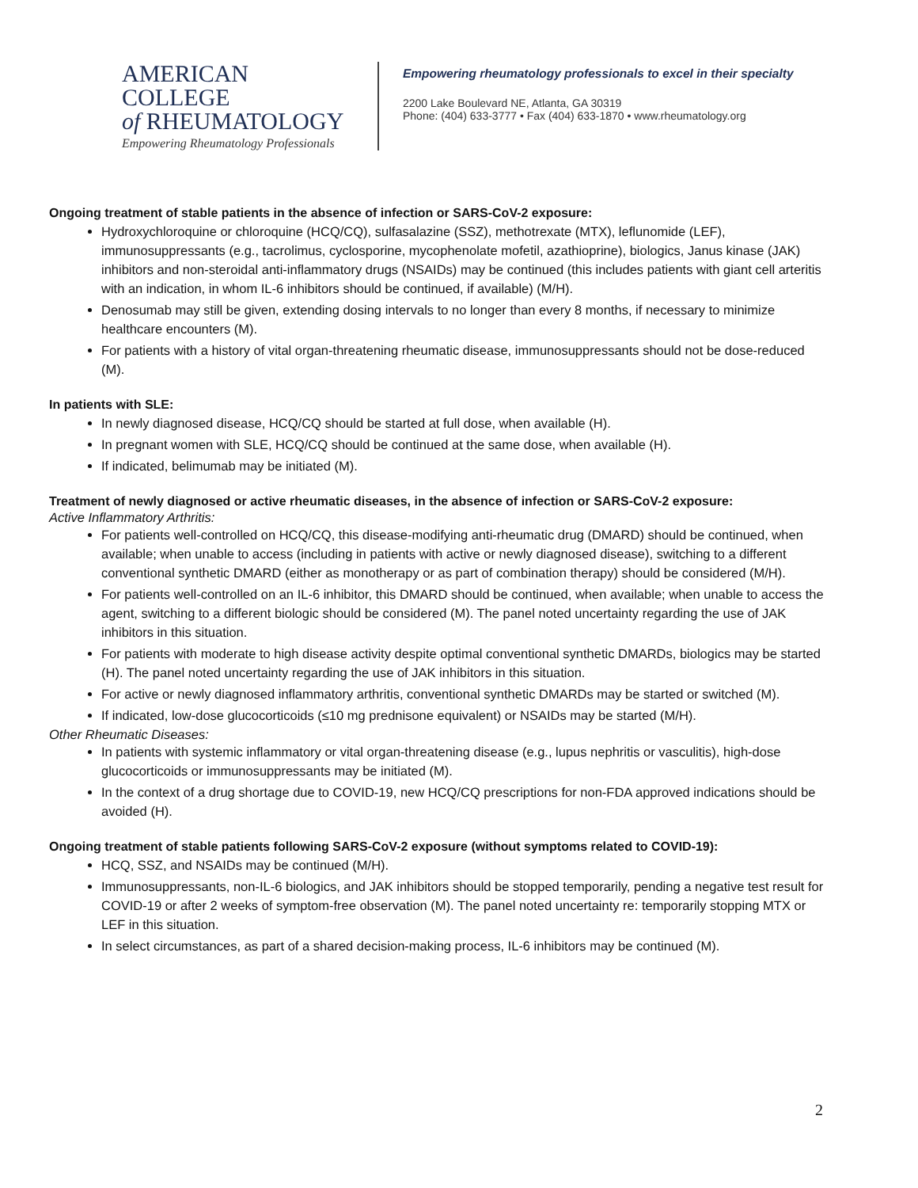AMERICAN COLLEGE
of RHEUMATOLOGY
Empowering Rheumatology Professionals
Empowering rheumatology professionals to excel in their specialty
2200 Lake Boulevard NE, Atlanta, GA 30319
Phone: (404) 633-3777 • Fax (404) 633-1870 • www.rheumatology.org
Ongoing treatment of stable patients in the absence of infection or SARS-CoV-2 exposure:
Hydroxychloroquine or chloroquine (HCQ/CQ), sulfasalazine (SSZ), methotrexate (MTX), leflunomide (LEF), immunosuppressants (e.g., tacrolimus, cyclosporine, mycophenolate mofetil, azathioprine), biologics, Janus kinase (JAK) inhibitors and non-steroidal anti-inflammatory drugs (NSAIDs) may be continued (this includes patients with giant cell arteritis with an indication, in whom IL-6 inhibitors should be continued, if available) (M/H).
Denosumab may still be given, extending dosing intervals to no longer than every 8 months, if necessary to minimize healthcare encounters (M).
For patients with a history of vital organ-threatening rheumatic disease, immunosuppressants should not be dose-reduced (M).
In patients with SLE:
In newly diagnosed disease, HCQ/CQ should be started at full dose, when available (H).
In pregnant women with SLE, HCQ/CQ should be continued at the same dose, when available (H).
If indicated, belimumab may be initiated (M).
Treatment of newly diagnosed or active rheumatic diseases, in the absence of infection or SARS-CoV-2 exposure:
Active Inflammatory Arthritis:
For patients well-controlled on HCQ/CQ, this disease-modifying anti-rheumatic drug (DMARD) should be continued, when available; when unable to access (including in patients with active or newly diagnosed disease), switching to a different conventional synthetic DMARD (either as monotherapy or as part of combination therapy) should be considered (M/H).
For patients well-controlled on an IL-6 inhibitor, this DMARD should be continued, when available; when unable to access the agent, switching to a different biologic should be considered (M). The panel noted uncertainty regarding the use of JAK inhibitors in this situation.
For patients with moderate to high disease activity despite optimal conventional synthetic DMARDs, biologics may be started (H). The panel noted uncertainty regarding the use of JAK inhibitors in this situation.
For active or newly diagnosed inflammatory arthritis, conventional synthetic DMARDs may be started or switched (M).
If indicated, low-dose glucocorticoids (≤10 mg prednisone equivalent) or NSAIDs may be started (M/H).
Other Rheumatic Diseases:
In patients with systemic inflammatory or vital organ-threatening disease (e.g., lupus nephritis or vasculitis), high-dose glucocorticoids or immunosuppressants may be initiated (M).
In the context of a drug shortage due to COVID-19, new HCQ/CQ prescriptions for non-FDA approved indications should be avoided (H).
Ongoing treatment of stable patients following SARS-CoV-2 exposure (without symptoms related to COVID-19):
HCQ, SSZ, and NSAIDs may be continued (M/H).
Immunosuppressants, non-IL-6 biologics, and JAK inhibitors should be stopped temporarily, pending a negative test result for COVID-19 or after 2 weeks of symptom-free observation (M). The panel noted uncertainty re: temporarily stopping MTX or LEF in this situation.
In select circumstances, as part of a shared decision-making process, IL-6 inhibitors may be continued (M).
2